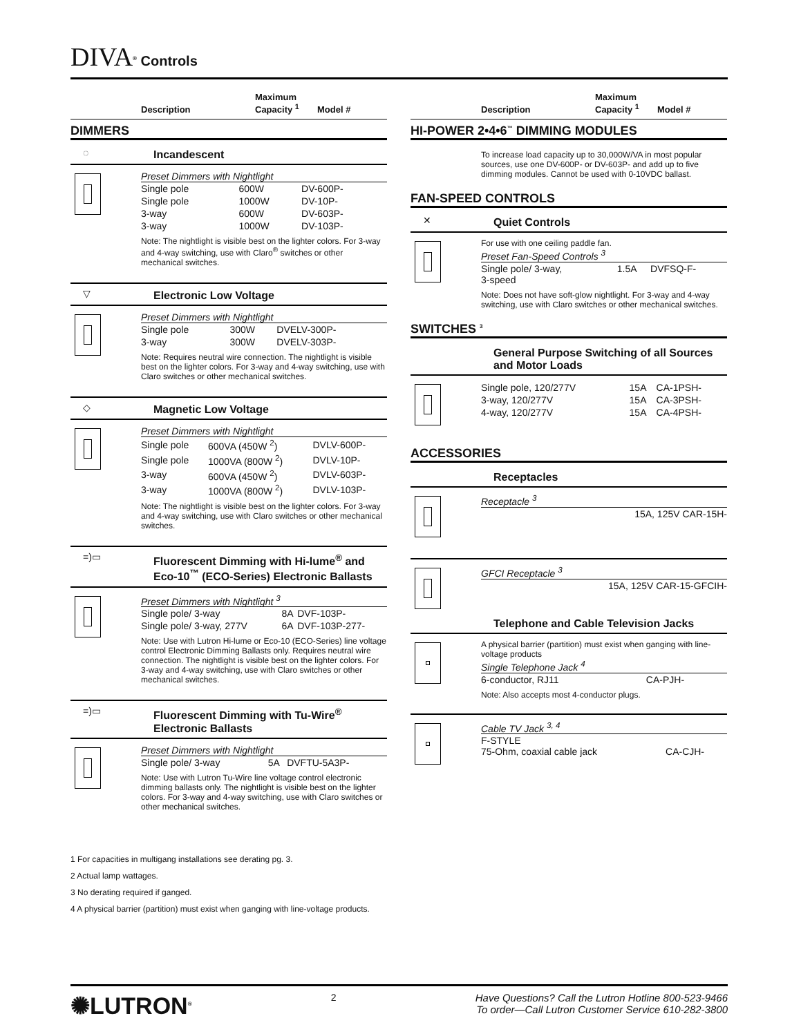DIVA<sup>®</sup> Controls
Description Maximum
Capacity <sup>1</sup> Model #
DIMMERS
◌ Incandescent
Preset Dimmers with Nightlight
| Single pole | 600W | DV-600P- |
| Single pole | 1000W | DV-10P- |
| 3-way | 600W | DV-603P- |
| 3-way | 1000W | DV-103P- |
Note: The nightlight is visible best on the lighter colors. For 3-way and 4-way switching, use with Claro<sup>®</sup> switches or other mechanical switches.
▽ Electronic Low Voltage
Preset Dimmers with Nightlight
| Single pole | 300W | DVELV-300P- |
| 3-way | 300W | DVELV-303P- |
Note: Requires neutral wire connection. The nightlight is visible best on the lighter colors. For 3-way and 4-way switching, use with Claro switches or other mechanical switches.
◇ Magnetic Low Voltage
Preset Dimmers with Nightlight
| Single pole | 600VA (450W <sup>2</sup>) | DVLV-600P- |
| Single pole | 1000VA (800W <sup>2</sup>) | DVLV-10P- |
| 3-way | 600VA (450W <sup>2</sup>) | DVLV-603P- |
| 3-way | 1000VA (800W <sup>2</sup>) | DVLV-103P- |
Note: The nightlight is visible best on the lighter colors. For 3-way and 4-way switching, use with Claro switches or other mechanical switches.
=)▭ Fluorescent Dimming with Hi-lume<sup>®</sup> and Eco-10<sup>™</sup> (ECO-Series) Electronic Ballasts
Preset Dimmers with Nightlight <sup>3</sup>
| Single pole/ 3-way | 8A | DVF-103P- |
| Single pole/ 3-way, 277V | 6A | DVF-103P-277- |
Note: Use with Lutron Hi-lume or Eco-10 (ECO-Series) line voltage control Electronic Dimming Ballasts only. Requires neutral wire connection. The nightlight is visible best on the lighter colors. For 3-way and 4-way switching, use with Claro switches or other mechanical switches.
=)▭ Fluorescent Dimming with Tu-Wire<sup>®</sup> Electronic Ballasts
Preset Dimmers with Nightlight
| Single pole/ 3-way | 5A | DVFTU-5A3P- |
Note: Use with Lutron Tu-Wire line voltage control electronic dimming ballasts only. The nightlight is visible best on the lighter colors. For 3-way and 4-way switching, use with Claro switches or other mechanical switches.
1 For capacities in multigang installations see derating pg. 3.
2 Actual lamp wattages.
3 No derating required if ganged.
4 A physical barrier (partition) must exist when ganging with line-voltage products.
Description Maximum
Capacity <sup>1</sup> Model #
HI-POWER 2•4•6<sup>™</sup> DIMMING MODULES
To increase load capacity up to 30,000W/VA in most popular sources, use one DV-600P- or DV-603P- and add up to five dimming modules. Cannot be used with 0-10VDC ballast.
FAN-SPEED CONTROLS
✕ Quiet Controls
For use with one ceiling paddle fan.
Preset Fan-Speed Controls <sup>3</sup>
| Single pole/ 3-way, 3-speed | 1.5A | DVFSQ-F- |
Note: Does not have soft-glow nightlight. For 3-way and 4-way switching, use with Claro switches or other mechanical switches.
SWITCHES <sup>3</sup>
General Purpose Switching of all Sources and Motor Loads
| Single pole, 120/277V | 15A | CA-1PSH- |
| 3-way, 120/277V | 15A | CA-3PSH- |
| 4-way, 120/277V | 15A | CA-4PSH- |
ACCESSORIES
Receptacles
Receptacle <sup>3</sup>
| | 15A, 125V CAR-15H- |
GFCI Receptacle <sup>3</sup>
| | 15A, 125V CAR-15-GFCIH- |
Telephone and Cable Television Jacks
A physical barrier (partition) must exist when ganging with line-voltage products
Single Telephone Jack <sup>4</sup>
| 6-conductor, RJ11 | CA-PJH- |
Note: Also accepts most 4-conductor plugs.
Cable TV Jack <sup>3, 4</sup>
| F-STYLE 75-Ohm, coaxial cable jack | CA-CJH- |
✺LUTRON<sup>®</sup>
2 Have Questions? Call the Lutron Hotline 800-523-9466
To order—Call Lutron Customer Service 610-282-3800